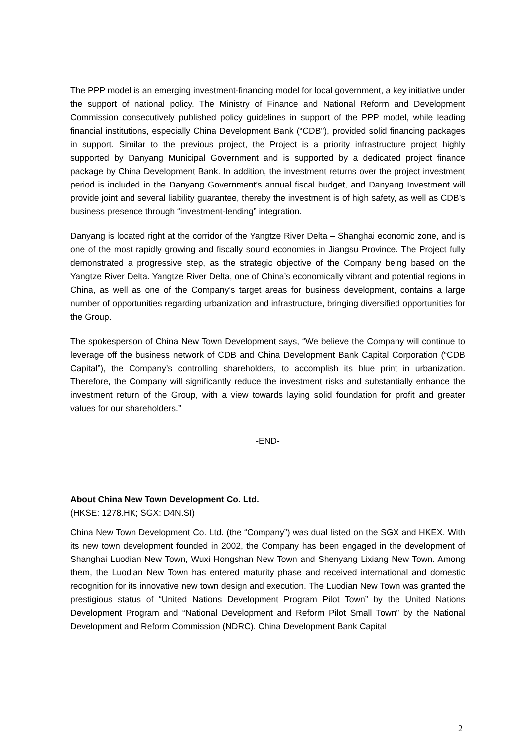The PPP model is an emerging investment-financing model for local government, a key initiative under the support of national policy. The Ministry of Finance and National Reform and Development Commission consecutively published policy guidelines in support of the PPP model, while leading financial institutions, especially China Development Bank (“CDB”), provided solid financing packages in support. Similar to the previous project, the Project is a priority infrastructure project highly supported by Danyang Municipal Government and is supported by a dedicated project finance package by China Development Bank. In addition, the investment returns over the project investment period is included in the Danyang Government’s annual fiscal budget, and Danyang Investment will provide joint and several liability guarantee, thereby the investment is of high safety, as well as CDB’s business presence through “investment-lending” integration.
Danyang is located right at the corridor of the Yangtze River Delta – Shanghai economic zone, and is one of the most rapidly growing and fiscally sound economies in Jiangsu Province. The Project fully demonstrated a progressive step, as the strategic objective of the Company being based on the Yangtze River Delta. Yangtze River Delta, one of China’s economically vibrant and potential regions in China, as well as one of the Company’s target areas for business development, contains a large number of opportunities regarding urbanization and infrastructure, bringing diversified opportunities for the Group.
The spokesperson of China New Town Development says, “We believe the Company will continue to leverage off the business network of CDB and China Development Bank Capital Corporation (“CDB Capital”), the Company’s controlling shareholders, to accomplish its blue print in urbanization. Therefore, the Company will significantly reduce the investment risks and substantially enhance the investment return of the Group, with a view towards laying solid foundation for profit and greater values for our shareholders.”
-END-
About China New Town Development Co. Ltd.
(HKSE: 1278.HK; SGX: D4N.SI)
China New Town Development Co. Ltd. (the “Company”) was dual listed on the SGX and HKEX. With its new town development founded in 2002, the Company has been engaged in the development of Shanghai Luodian New Town, Wuxi Hongshan New Town and Shenyang Lixiang New Town. Among them, the Luodian New Town has entered maturity phase and received international and domestic recognition for its innovative new town design and execution. The Luodian New Town was granted the prestigious status of “United Nations Development Program Pilot Town” by the United Nations Development Program and “National Development and Reform Pilot Small Town” by the National Development and Reform Commission (NDRC). China Development Bank Capital
2